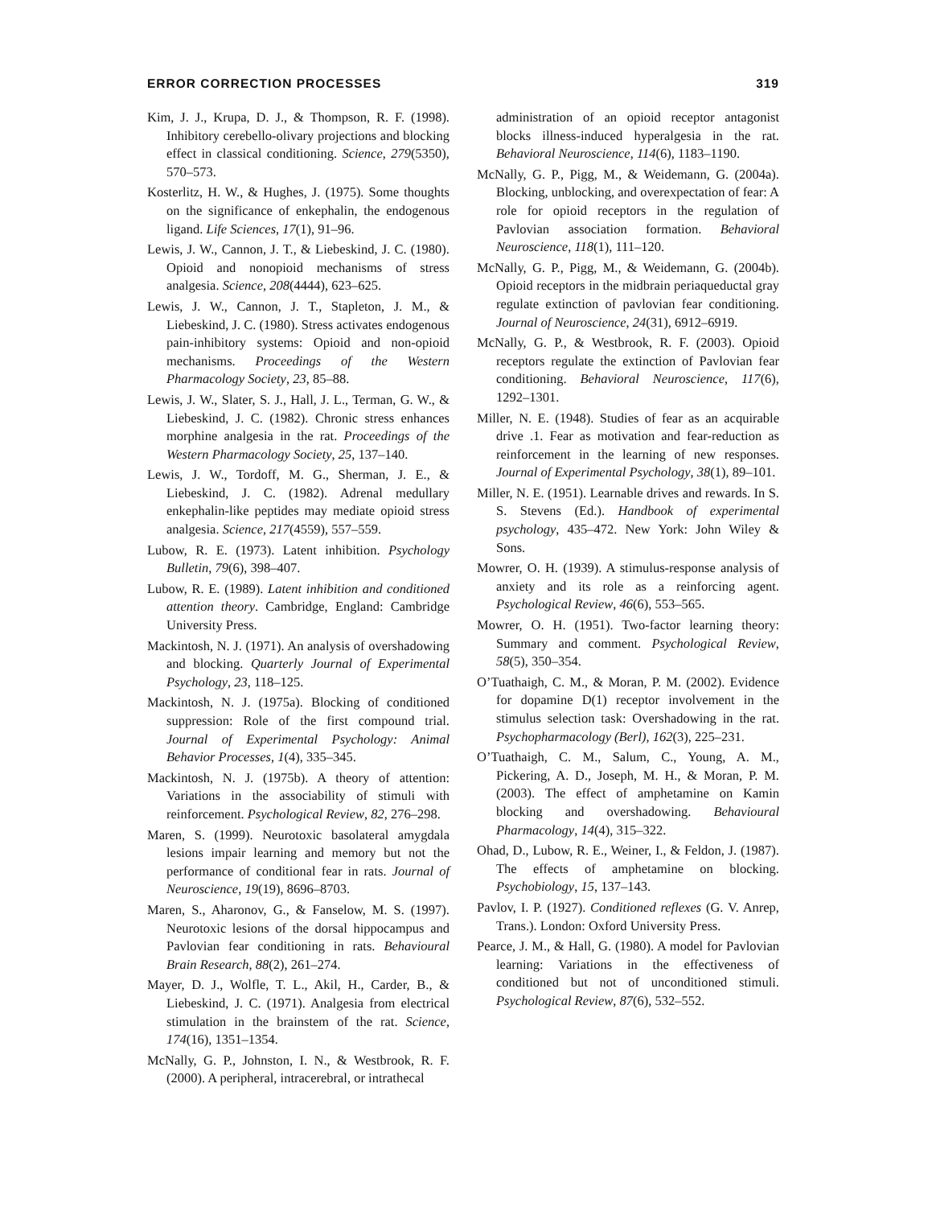ERROR CORRECTION PROCESSES 319
Kim, J. J., Krupa, D. J., & Thompson, R. F. (1998). Inhibitory cerebello-olivary projections and blocking effect in classical conditioning. Science, 279(5350), 570–573.
Kosterlitz, H. W., & Hughes, J. (1975). Some thoughts on the significance of enkephalin, the endogenous ligand. Life Sciences, 17(1), 91–96.
Lewis, J. W., Cannon, J. T., & Liebeskind, J. C. (1980). Opioid and nonopioid mechanisms of stress analgesia. Science, 208(4444), 623–625.
Lewis, J. W., Cannon, J. T., Stapleton, J. M., & Liebeskind, J. C. (1980). Stress activates endogenous pain-inhibitory systems: Opioid and non-opioid mechanisms. Proceedings of the Western Pharmacology Society, 23, 85–88.
Lewis, J. W., Slater, S. J., Hall, J. L., Terman, G. W., & Liebeskind, J. C. (1982). Chronic stress enhances morphine analgesia in the rat. Proceedings of the Western Pharmacology Society, 25, 137–140.
Lewis, J. W., Tordoff, M. G., Sherman, J. E., & Liebeskind, J. C. (1982). Adrenal medullary enkephalin-like peptides may mediate opioid stress analgesia. Science, 217(4559), 557–559.
Lubow, R. E. (1973). Latent inhibition. Psychology Bulletin, 79(6), 398–407.
Lubow, R. E. (1989). Latent inhibition and conditioned attention theory. Cambridge, England: Cambridge University Press.
Mackintosh, N. J. (1971). An analysis of overshadowing and blocking. Quarterly Journal of Experimental Psychology, 23, 118–125.
Mackintosh, N. J. (1975a). Blocking of conditioned suppression: Role of the first compound trial. Journal of Experimental Psychology: Animal Behavior Processes, 1(4), 335–345.
Mackintosh, N. J. (1975b). A theory of attention: Variations in the associability of stimuli with reinforcement. Psychological Review, 82, 276–298.
Maren, S. (1999). Neurotoxic basolateral amygdala lesions impair learning and memory but not the performance of conditional fear in rats. Journal of Neuroscience, 19(19), 8696–8703.
Maren, S., Aharonov, G., & Fanselow, M. S. (1997). Neurotoxic lesions of the dorsal hippocampus and Pavlovian fear conditioning in rats. Behavioural Brain Research, 88(2), 261–274.
Mayer, D. J., Wolfle, T. L., Akil, H., Carder, B., & Liebeskind, J. C. (1971). Analgesia from electrical stimulation in the brainstem of the rat. Science, 174(16), 1351–1354.
McNally, G. P., Johnston, I. N., & Westbrook, R. F. (2000). A peripheral, intracerebral, or intrathecal
administration of an opioid receptor antagonist blocks illness-induced hyperalgesia in the rat. Behavioral Neuroscience, 114(6), 1183–1190.
McNally, G. P., Pigg, M., & Weidemann, G. (2004a). Blocking, unblocking, and overexpectation of fear: A role for opioid receptors in the regulation of Pavlovian association formation. Behavioral Neuroscience, 118(1), 111–120.
McNally, G. P., Pigg, M., & Weidemann, G. (2004b). Opioid receptors in the midbrain periaqueductal gray regulate extinction of pavlovian fear conditioning. Journal of Neuroscience, 24(31), 6912–6919.
McNally, G. P., & Westbrook, R. F. (2003). Opioid receptors regulate the extinction of Pavlovian fear conditioning. Behavioral Neuroscience, 117(6), 1292–1301.
Miller, N. E. (1948). Studies of fear as an acquirable drive .1. Fear as motivation and fear-reduction as reinforcement in the learning of new responses. Journal of Experimental Psychology, 38(1), 89–101.
Miller, N. E. (1951). Learnable drives and rewards. In S. S. Stevens (Ed.). Handbook of experimental psychology, 435–472. New York: John Wiley & Sons.
Mowrer, O. H. (1939). A stimulus-response analysis of anxiety and its role as a reinforcing agent. Psychological Review, 46(6), 553–565.
Mowrer, O. H. (1951). Two-factor learning theory: Summary and comment. Psychological Review, 58(5), 350–354.
O’Tuathaigh, C. M., & Moran, P. M. (2002). Evidence for dopamine D(1) receptor involvement in the stimulus selection task: Overshadowing in the rat. Psychopharmacology (Berl), 162(3), 225–231.
O’Tuathaigh, C. M., Salum, C., Young, A. M., Pickering, A. D., Joseph, M. H., & Moran, P. M. (2003). The effect of amphetamine on Kamin blocking and overshadowing. Behavioural Pharmacology, 14(4), 315–322.
Ohad, D., Lubow, R. E., Weiner, I., & Feldon, J. (1987). The effects of amphetamine on blocking. Psychobiology, 15, 137–143.
Pavlov, I. P. (1927). Conditioned reflexes (G. V. Anrep, Trans.). London: Oxford University Press.
Pearce, J. M., & Hall, G. (1980). A model for Pavlovian learning: Variations in the effectiveness of conditioned but not of unconditioned stimuli. Psychological Review, 87(6), 532–552.